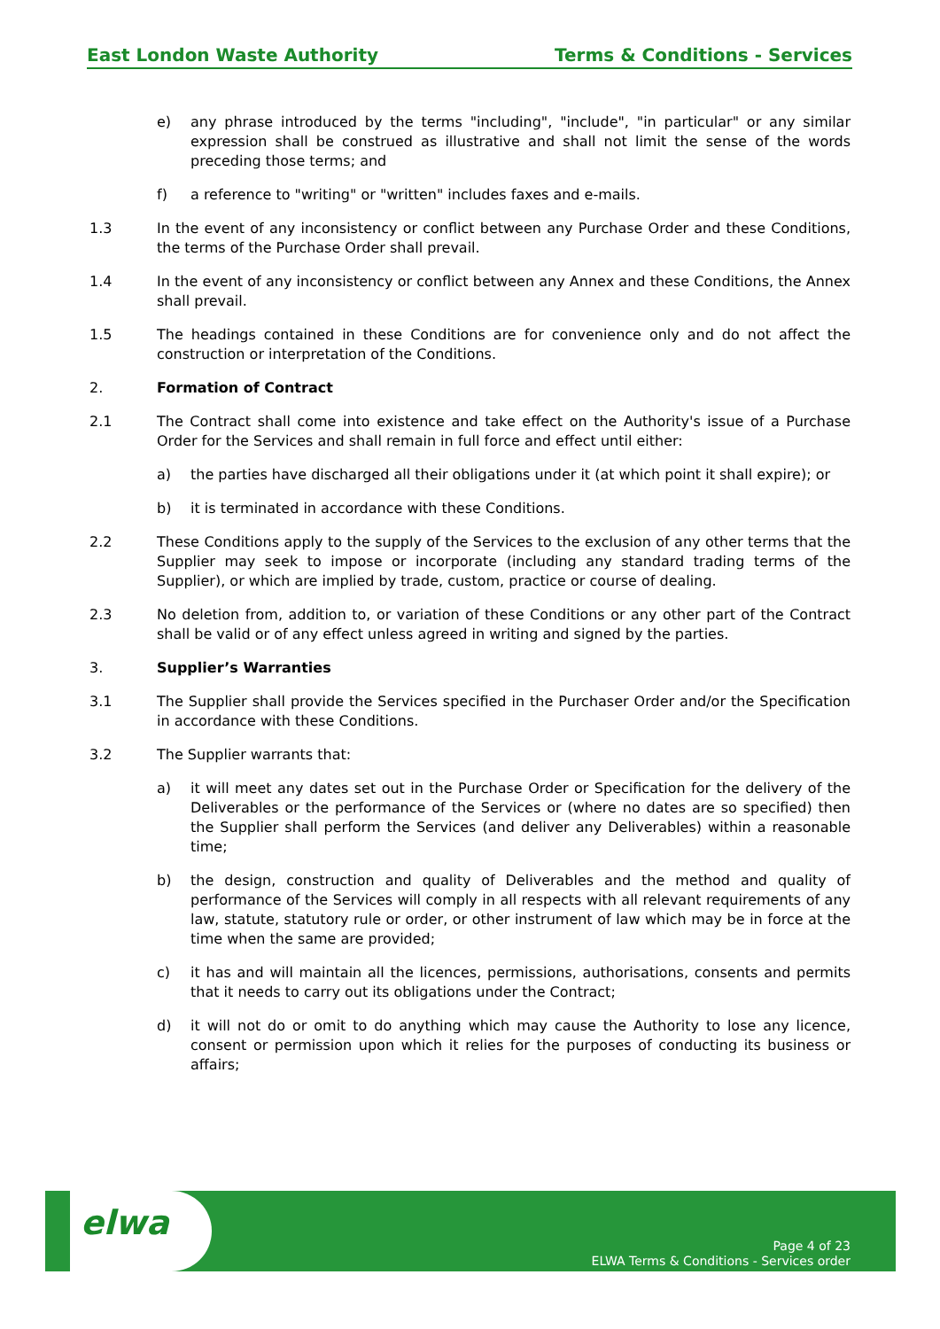East London Waste Authority Terms & Conditions - Services
e) any phrase introduced by the terms "including", "include", "in particular" or any similar expression shall be construed as illustrative and shall not limit the sense of the words preceding those terms; and
f) a reference to "writing" or "written" includes faxes and e-mails.
1.3 In the event of any inconsistency or conflict between any Purchase Order and these Conditions, the terms of the Purchase Order shall prevail.
1.4 In the event of any inconsistency or conflict between any Annex and these Conditions, the Annex shall prevail.
1.5 The headings contained in these Conditions are for convenience only and do not affect the construction or interpretation of the Conditions.
2. Formation of Contract
2.1 The Contract shall come into existence and take effect on the Authority's issue of a Purchase Order for the Services and shall remain in full force and effect until either:
a) the parties have discharged all their obligations under it (at which point it shall expire); or
b) it is terminated in accordance with these Conditions.
2.2 These Conditions apply to the supply of the Services to the exclusion of any other terms that the Supplier may seek to impose or incorporate (including any standard trading terms of the Supplier), or which are implied by trade, custom, practice or course of dealing.
2.3 No deletion from, addition to, or variation of these Conditions or any other part of the Contract shall be valid or of any effect unless agreed in writing and signed by the parties.
3. Supplier’s Warranties
3.1 The Supplier shall provide the Services specified in the Purchaser Order and/or the Specification in accordance with these Conditions.
3.2 The Supplier warrants that:
a) it will meet any dates set out in the Purchase Order or Specification for the delivery of the Deliverables or the performance of the Services or (where no dates are so specified) then the Supplier shall perform the Services (and deliver any Deliverables) within a reasonable time;
b) the design, construction and quality of Deliverables and the method and quality of performance of the Services will comply in all respects with all relevant requirements of any law, statute, statutory rule or order, or other instrument of law which may be in force at the time when the same are provided;
c) it has and will maintain all the licences, permissions, authorisations, consents and permits that it needs to carry out its obligations under the Contract;
d) it will not do or omit to do anything which may cause the Authority to lose any licence, consent or permission upon which it relies for the purposes of conducting its business or affairs;
elwa
Page 4 of 23
ELWA Terms & Conditions - Services order